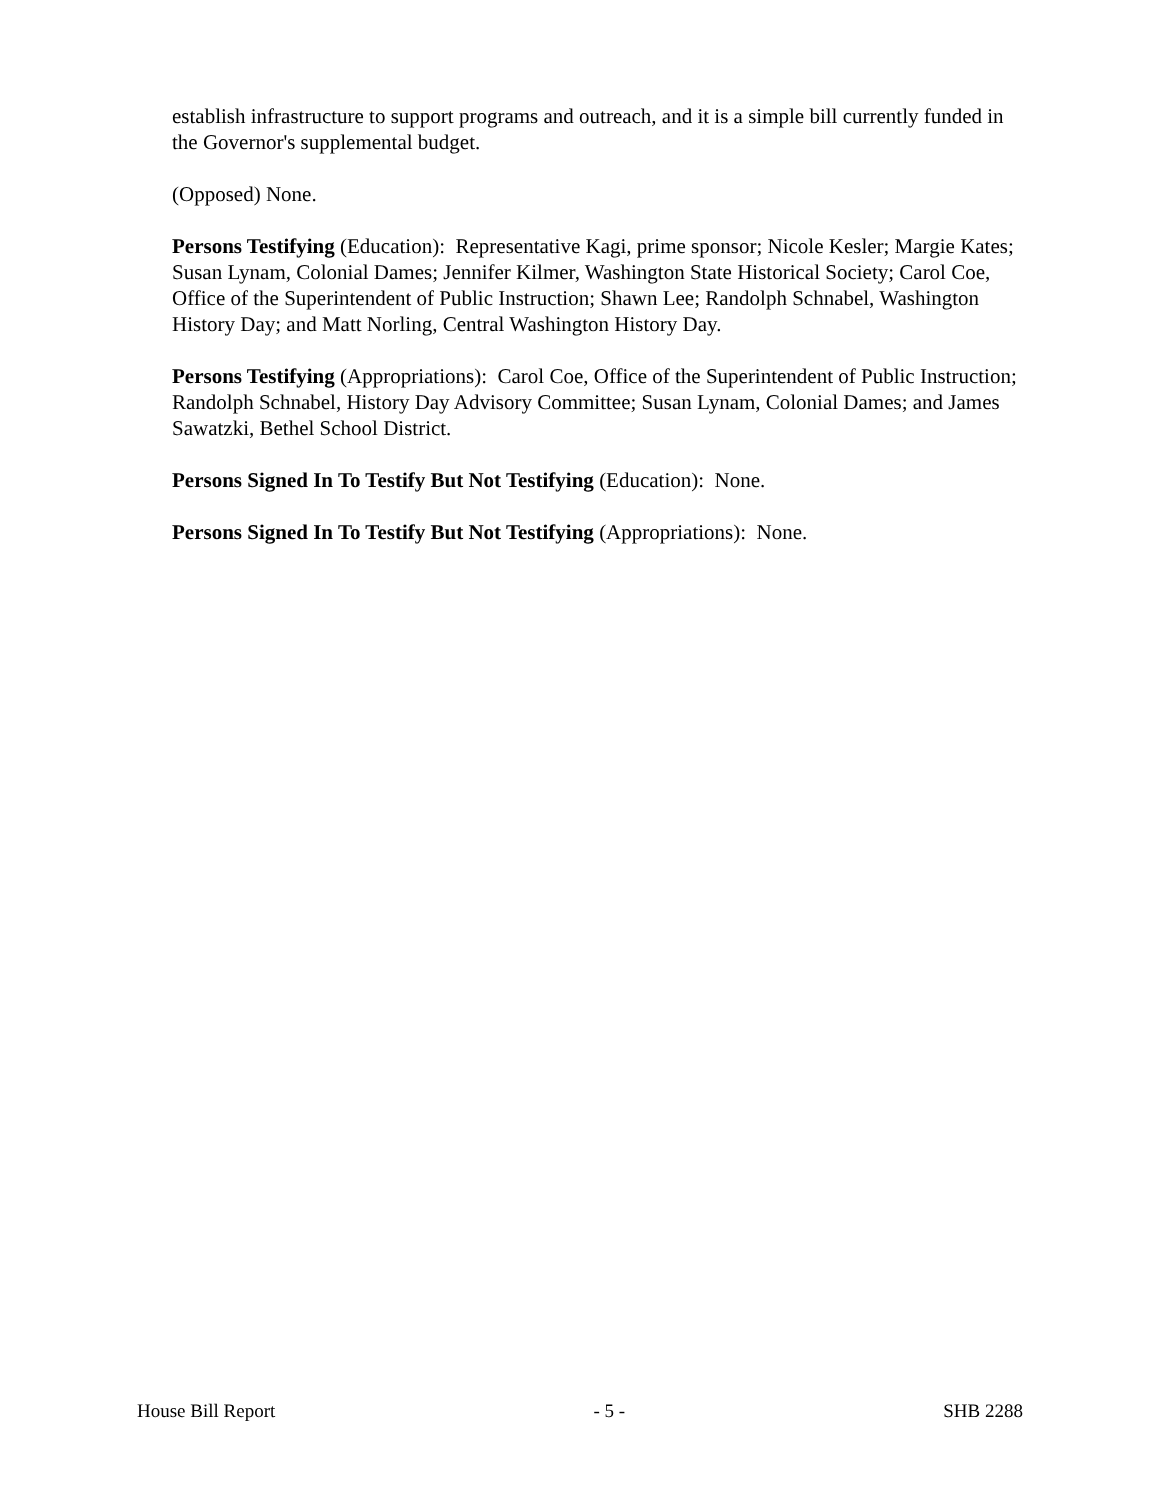establish infrastructure to support programs and outreach, and it is a simple bill currently funded in the Governor's supplemental budget.
(Opposed) None.
Persons Testifying (Education): Representative Kagi, prime sponsor; Nicole Kesler; Margie Kates; Susan Lynam, Colonial Dames; Jennifer Kilmer, Washington State Historical Society; Carol Coe, Office of the Superintendent of Public Instruction; Shawn Lee; Randolph Schnabel, Washington History Day; and Matt Norling, Central Washington History Day.
Persons Testifying (Appropriations): Carol Coe, Office of the Superintendent of Public Instruction; Randolph Schnabel, History Day Advisory Committee; Susan Lynam, Colonial Dames; and James Sawatzki, Bethel School District.
Persons Signed In To Testify But Not Testifying (Education): None.
Persons Signed In To Testify But Not Testifying (Appropriations): None.
House Bill Report - 5 - SHB 2288